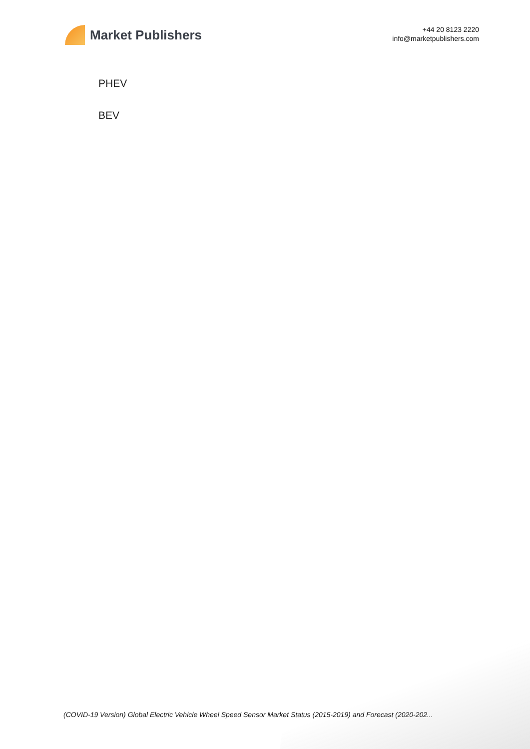Market Publishers
+44 20 8123 2220
info@marketpublishers.com
PHEV
BEV
(COVID-19 Version) Global Electric Vehicle Wheel Speed Sensor Market Status (2015-2019) and Forecast (2020-202...